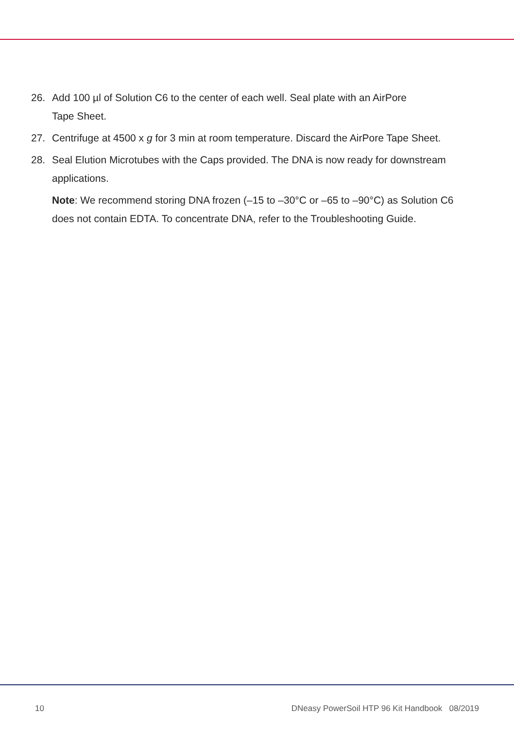26. Add 100 µl of Solution C6 to the center of each well. Seal plate with an AirPore
Tape Sheet.
27. Centrifuge at 4500 x g for 3 min at room temperature. Discard the AirPore Tape Sheet.
28. Seal Elution Microtubes with the Caps provided. The DNA is now ready for downstream applications.
Note: We recommend storing DNA frozen (–15 to –30°C or –65 to –90°C) as Solution C6 does not contain EDTA. To concentrate DNA, refer to the Troubleshooting Guide.
10 DNeasy PowerSoil HTP 96 Kit Handbook 08/2019